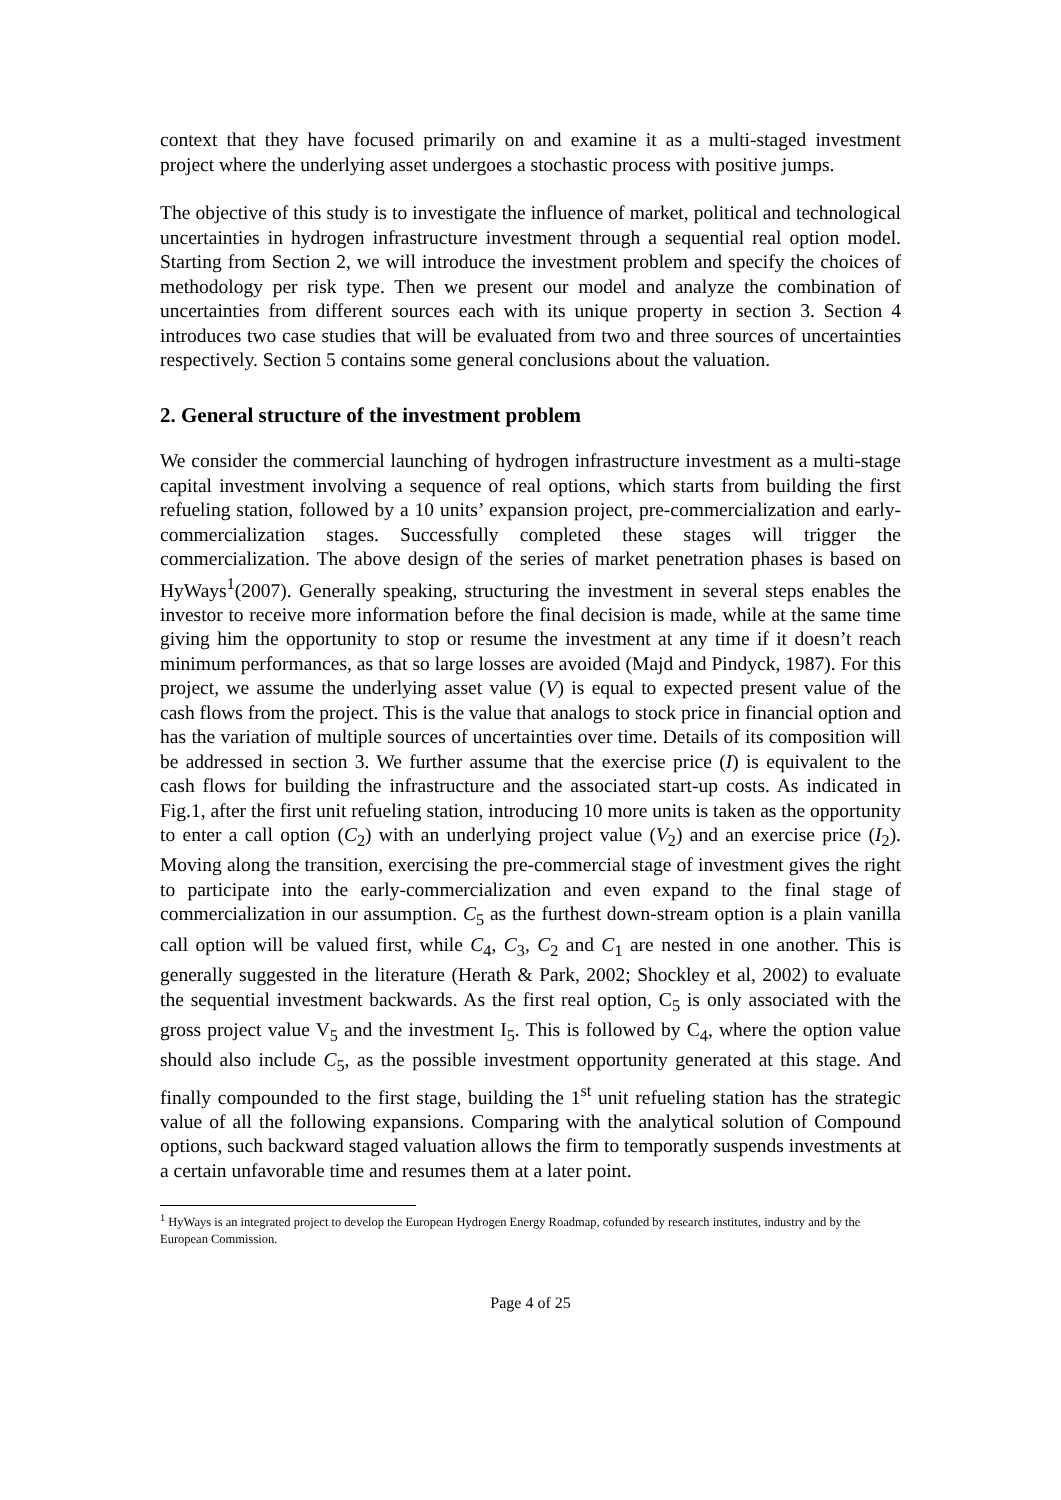context that they have focused primarily on and examine it as a multi-staged investment project where the underlying asset undergoes a stochastic process with positive jumps.
The objective of this study is to investigate the influence of market, political and technological uncertainties in hydrogen infrastructure investment through a sequential real option model. Starting from Section 2, we will introduce the investment problem and specify the choices of methodology per risk type. Then we present our model and analyze the combination of uncertainties from different sources each with its unique property in section 3. Section 4 introduces two case studies that will be evaluated from two and three sources of uncertainties respectively. Section 5 contains some general conclusions about the valuation.
2. General structure of the investment problem
We consider the commercial launching of hydrogen infrastructure investment as a multi-stage capital investment involving a sequence of real options, which starts from building the first refueling station, followed by a 10 units’ expansion project, pre-commercialization and early-commercialization stages. Successfully completed these stages will trigger the commercialization. The above design of the series of market penetration phases is based on HyWays<sup>1</sup>(2007). Generally speaking, structuring the investment in several steps enables the investor to receive more information before the final decision is made, while at the same time giving him the opportunity to stop or resume the investment at any time if it doesn’t reach minimum performances, as that so large losses are avoided (Majd and Pindyck, 1987). For this project, we assume the underlying asset value (V) is equal to expected present value of the cash flows from the project. This is the value that analogs to stock price in financial option and has the variation of multiple sources of uncertainties over time. Details of its composition will be addressed in section 3. We further assume that the exercise price (I) is equivalent to the cash flows for building the infrastructure and the associated start-up costs. As indicated in Fig.1, after the first unit refueling station, introducing 10 more units is taken as the opportunity to enter a call option (C<sub>2</sub>) with an underlying project value (V<sub>2</sub>) and an exercise price (I<sub>2</sub>). Moving along the transition, exercising the pre-commercial stage of investment gives the right to participate into the early-commercialization and even expand to the final stage of commercialization in our assumption. C<sub>5</sub> as the furthest down-stream option is a plain vanilla call option will be valued first, while C<sub>4</sub>, C<sub>3</sub>, C<sub>2</sub> and C<sub>1</sub> are nested in one another. This is generally suggested in the literature (Herath & Park, 2002; Shockley et al, 2002) to evaluate the sequential investment backwards. As the first real option, C<sub>5</sub> is only associated with the gross project value V<sub>5</sub> and the investment I<sub>5</sub>. This is followed by C<sub>4</sub>, where the option value should also include C<sub>5</sub>, as the possible investment opportunity generated at this stage. And finally compounded to the first stage, building the 1<sup>st</sup> unit refueling station has the strategic value of all the following expansions. Comparing with the analytical solution of Compound options, such backward staged valuation allows the firm to temporatly suspends investments at a certain unfavorable time and resumes them at a later point.
<sup>1</sup> HyWays is an integrated project to develop the European Hydrogen Energy Roadmap, cofunded by research institutes, industry and by the European Commission.
Page 4 of 25